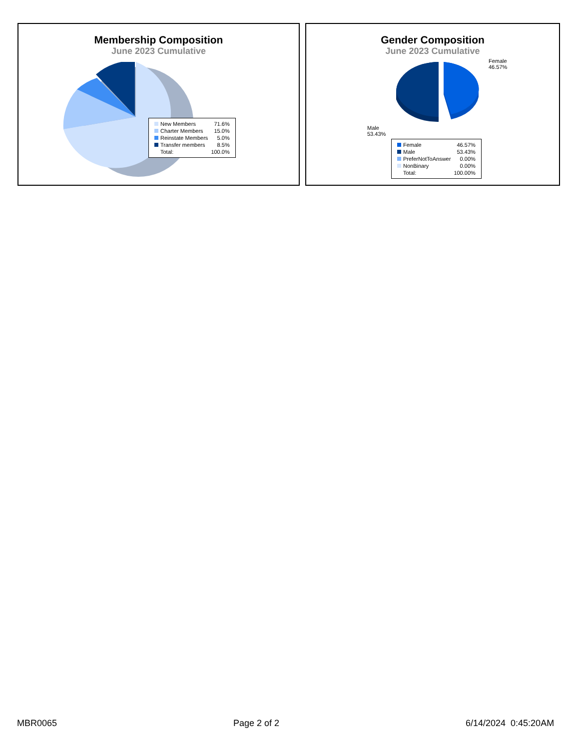Membership Composition
June 2023 Cumulative
| New Members | 71.6% |
| Charter Members | 15.0% |
| Reinstate Members | 5.0% |
| Transfer members | 8.5% |
| Total: | 100.0% |
Gender Composition
June 2023 Cumulative
Female
46.57%
Male
53.43%
| Female | 46.57% |
| Male | 53.43% |
| PreferNotToAnswer | 0.00% |
| NonBinary | 0.00% |
| Total: | 100.00% |
MBR0065 Page 2 of 2 6/14/2024 0:45:20AM